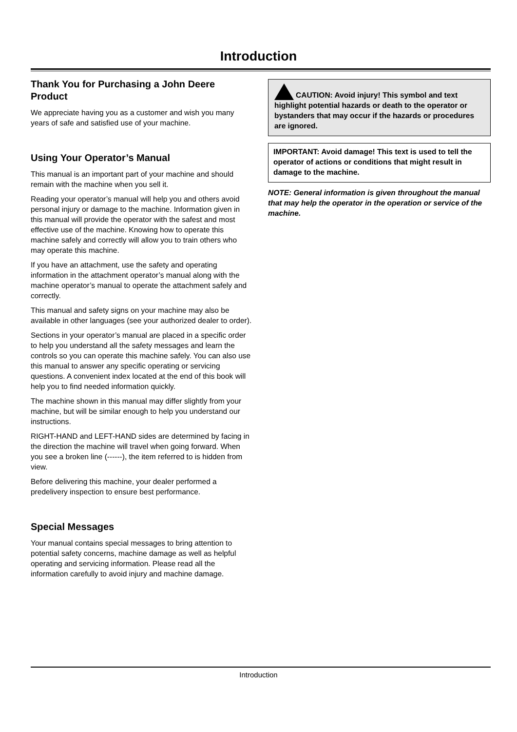Introduction
Thank You for Purchasing a John Deere Product
We appreciate having you as a customer and wish you many years of safe and satisfied use of your machine.
Using Your Operator’s Manual
This manual is an important part of your machine and should remain with the machine when you sell it.
Reading your operator’s manual will help you and others avoid personal injury or damage to the machine. Information given in this manual will provide the operator with the safest and most effective use of the machine. Knowing how to operate this machine safely and correctly will allow you to train others who may operate this machine.
If you have an attachment, use the safety and operating information in the attachment operator’s manual along with the machine operator’s manual to operate the attachment safely and correctly.
This manual and safety signs on your machine may also be available in other languages (see your authorized dealer to order).
Sections in your operator’s manual are placed in a specific order to help you understand all the safety messages and learn the controls so you can operate this machine safely. You can also use this manual to answer any specific operating or servicing questions. A convenient index located at the end of this book will help you to find needed information quickly.
The machine shown in this manual may differ slightly from your machine, but will be similar enough to help you understand our instructions.
RIGHT-HAND and LEFT-HAND sides are determined by facing in the direction the machine will travel when going forward. When you see a broken line (------), the item referred to is hidden from view.
Before delivering this machine, your dealer performed a predelivery inspection to ensure best performance.
Special Messages
Your manual contains special messages to bring attention to potential safety concerns, machine damage as well as helpful operating and servicing information. Please read all the information carefully to avoid injury and machine damage.
CAUTION: Avoid injury! This symbol and text highlight potential hazards or death to the operator or bystanders that may occur if the hazards or procedures are ignored.
IMPORTANT: Avoid damage! This text is used to tell the operator of actions or conditions that might result in damage to the machine.
NOTE: General information is given throughout the manual that may help the operator in the operation or service of the machine.
Introduction